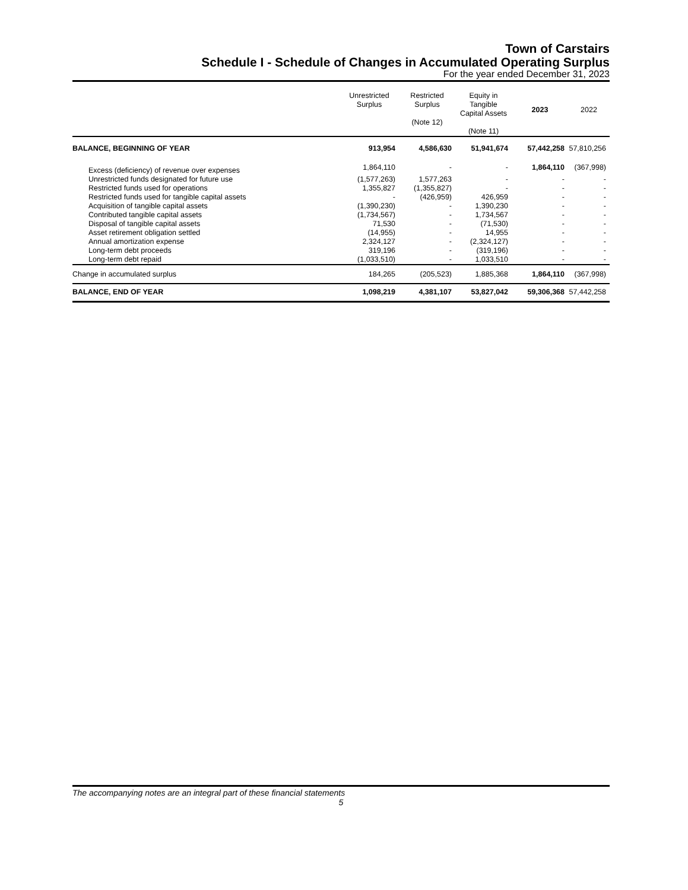Town of Carstairs
Schedule I - Schedule of Changes in Accumulated Operating Surplus
For the year ended December 31, 2023
| | Unrestricted Surplus | Restricted Surplus (Note 12) | Equity in Tangible Capital Assets (Note 11) | 2023 | 2022 |
| --- | --- | --- | --- | --- | --- |
| BALANCE, BEGINNING OF YEAR | 913,954 | 4,586,630 | 51,941,674 | 57,442,258 | 57,810,256 |
| Excess (deficiency) of revenue over expenses | 1,864,110 | - | - | 1,864,110 | (367,998) |
| Unrestricted funds designated for future use | (1,577,263) | 1,577,263 | - | - | - |
| Restricted funds used for operations | 1,355,827 | (1,355,827) | - | - | - |
| Restricted funds used for tangible capital assets | - | (426,959) | 426,959 | - | - |
| Acquisition of tangible capital assets | (1,390,230) | - | 1,390,230 | - | - |
| Contributed tangible capital assets | (1,734,567) | - | 1,734,567 | - | - |
| Disposal of tangible capital assets | 71,530 | - | (71,530) | - | - |
| Asset retirement obligation settled | (14,955) | - | 14,955 | - | - |
| Annual amortization expense | 2,324,127 | - | (2,324,127) | - | - |
| Long-term debt proceeds | 319,196 | - | (319,196) | - | - |
| Long-term debt repaid | (1,033,510) | - | 1,033,510 | - | - |
| Change in accumulated surplus | 184,265 | (205,523) | 1,885,368 | 1,864,110 | (367,998) |
| BALANCE, END OF YEAR | 1,098,219 | 4,381,107 | 53,827,042 | 59,306,368 | 57,442,258 |
The accompanying notes are an integral part of these financial statements
5